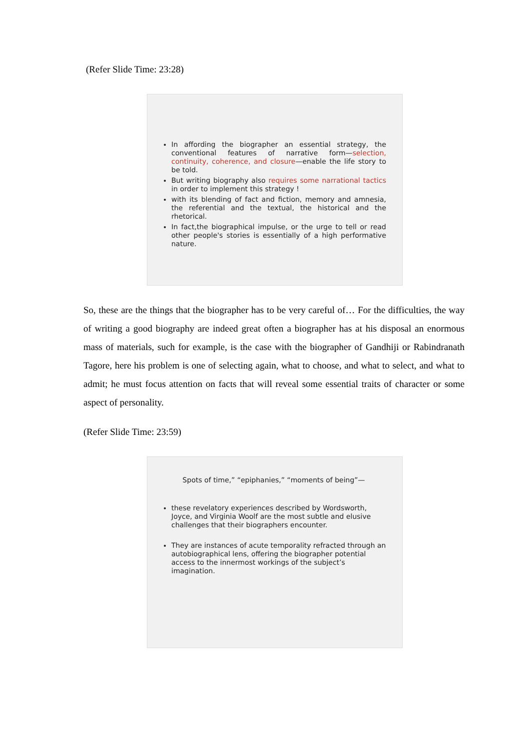(Refer Slide Time: 23:28)
In affording the biographer an essential strategy, the conventional features of narrative form—selection, continuity, coherence, and closure—enable the life story to be told.
But writing biography also requires some narrational tactics in order to implement this strategy !
with its blending of fact and fiction, memory and amnesia, the referential and the textual, the historical and the rhetorical.
In fact,the biographical impulse, or the urge to tell or read other people's stories is essentially of a high performative nature.
So, these are the things that the biographer has to be very careful of… For the difficulties, the way of writing a good biography are indeed great often a biographer has at his disposal an enormous mass of materials, such for example, is the case with the biographer of Gandhiji or Rabindranath Tagore, here his problem is one of selecting again, what to choose, and what to select, and what to admit; he must focus attention on facts that will reveal some essential traits of character or some aspect of personality.
(Refer Slide Time: 23:59)
Spots of time,” “epiphanies,” “moments of being”—
these revelatory experiences described by Wordsworth, Joyce, and Virginia Woolf are the most subtle and elusive challenges that their biographers encounter.
They are instances of acute temporality refracted through an autobiographical lens, offering the biographer potential access to the innermost workings of the subject’s imagination.